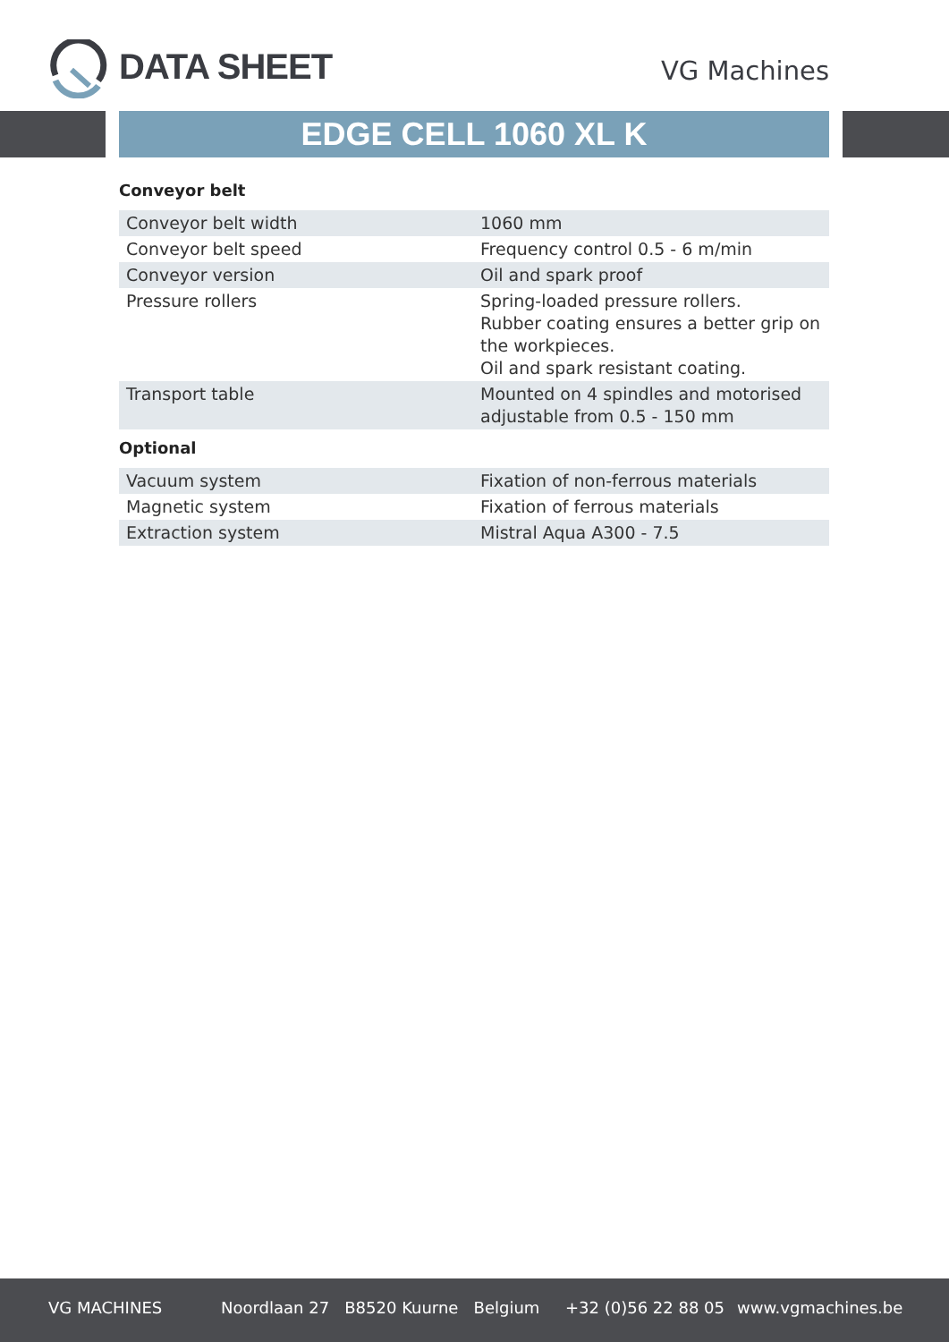DATA SHEET VG Machines
EDGE CELL 1060 XL K
Conveyor belt
| Conveyor belt width | 1060 mm |
| Conveyor belt speed | Frequency control 0.5 - 6 m/min |
| Conveyor version | Oil and spark proof |
| Pressure rollers | Spring-loaded pressure rollers. Rubber coating ensures a better grip on the workpieces. Oil and spark resistant coating. |
| Transport table | Mounted on 4 spindles and motorised adjustable from 0.5 - 150 mm |
Optional
| Vacuum system | Fixation of non-ferrous materials |
| Magnetic system | Fixation of ferrous materials |
| Extraction system | Mistral Aqua A300 - 7.5 |
VG MACHINES Noordlaan 27 B8520 Kuurne Belgium +32 (0)56 22 88 05 www.vgmachines.be